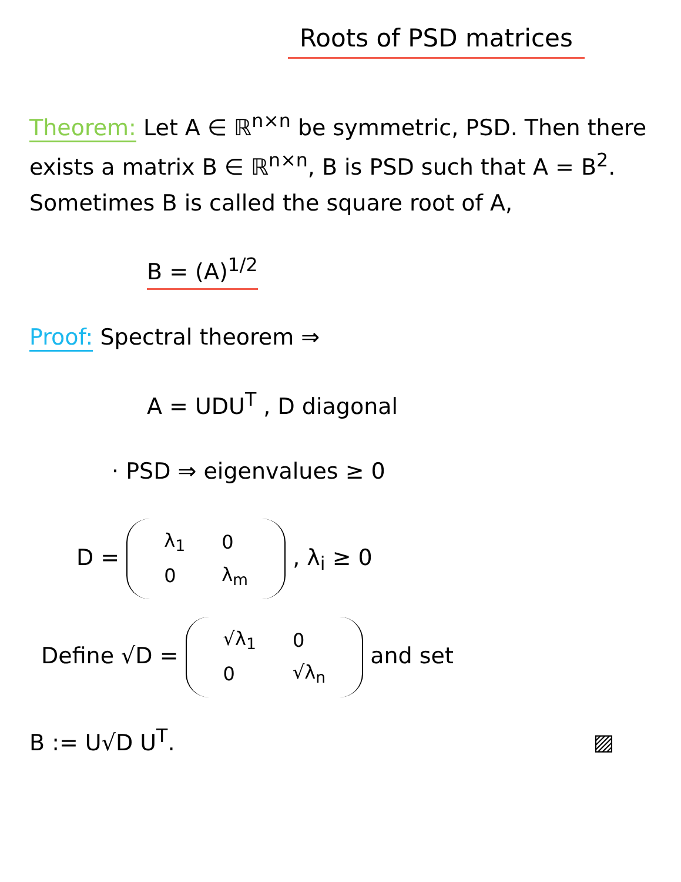Roots of PSD matrices
Theorem: Let A ∈ ℝ<sup>n×n</sup> be symmetric, PSD. Then there exists a matrix B ∈ ℝ<sup>n×n</sup>, B is PSD such that A = B<sup>2</sup>. Sometimes B is called the square root of A,
B = (A)<sup>1/2</sup>
Proof: Spectral theorem ⇒
A = UDU<sup>T</sup> , D diagonal
· PSD ⇒ eigenvalues ≥ 0
D =
| λ<sub>1</sub> | 0 |
| 0 | λ<sub>m</sub> |
, λ<sub>i</sub> ≥ 0
Define √D =
| √λ<sub>1</sub> | 0 |
| 0 | √λ<sub>n</sub> |
and set
B := U√D U<sup>T</sup>. ▨